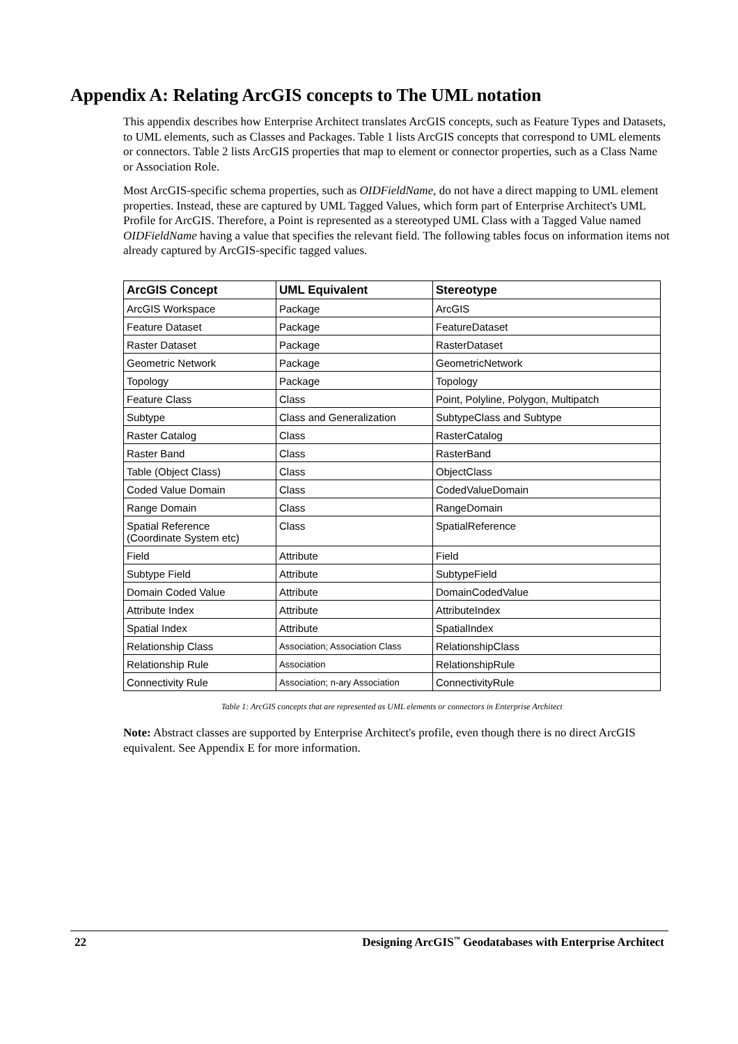Appendix A: Relating ArcGIS concepts to The UML notation
This appendix describes how Enterprise Architect translates ArcGIS concepts, such as Feature Types and Datasets, to UML elements, such as Classes and Packages. Table 1 lists ArcGIS concepts that correspond to UML elements or connectors. Table 2 lists ArcGIS properties that map to element or connector properties, such as a Class Name or Association Role.
Most ArcGIS-specific schema properties, such as OIDFieldName, do not have a direct mapping to UML element properties. Instead, these are captured by UML Tagged Values, which form part of Enterprise Architect's UML Profile for ArcGIS. Therefore, a Point is represented as a stereotyped UML Class with a Tagged Value named OIDFieldName having a value that specifies the relevant field. The following tables focus on information items not already captured by ArcGIS-specific tagged values.
| ArcGIS Concept | UML Equivalent | Stereotype |
| --- | --- | --- |
| ArcGIS Workspace | Package | ArcGIS |
| Feature Dataset | Package | FeatureDataset |
| Raster Dataset | Package | RasterDataset |
| Geometric Network | Package | GeometricNetwork |
| Topology | Package | Topology |
| Feature Class | Class | Point, Polyline, Polygon, Multipatch |
| Subtype | Class and Generalization | SubtypeClass and Subtype |
| Raster Catalog | Class | RasterCatalog |
| Raster Band | Class | RasterBand |
| Table (Object Class) | Class | ObjectClass |
| Coded Value Domain | Class | CodedValueDomain |
| Range Domain | Class | RangeDomain |
| Spatial Reference (Coordinate System etc) | Class | SpatialReference |
| Field | Attribute | Field |
| Subtype Field | Attribute | SubtypeField |
| Domain Coded Value | Attribute | DomainCodedValue |
| Attribute Index | Attribute | AttributeIndex |
| Spatial Index | Attribute | SpatialIndex |
| Relationship Class | Association; Association Class | RelationshipClass |
| Relationship Rule | Association | RelationshipRule |
| Connectivity Rule | Association; n-ary Association | ConnectivityRule |
Table 1: ArcGIS concepts that are represented as UML elements or connectors in Enterprise Architect
Note: Abstract classes are supported by Enterprise Architect's profile, even though there is no direct ArcGIS equivalent. See Appendix E for more information.
22 Designing ArcGIS<sup>™</sup> Geodatabases with Enterprise Architect